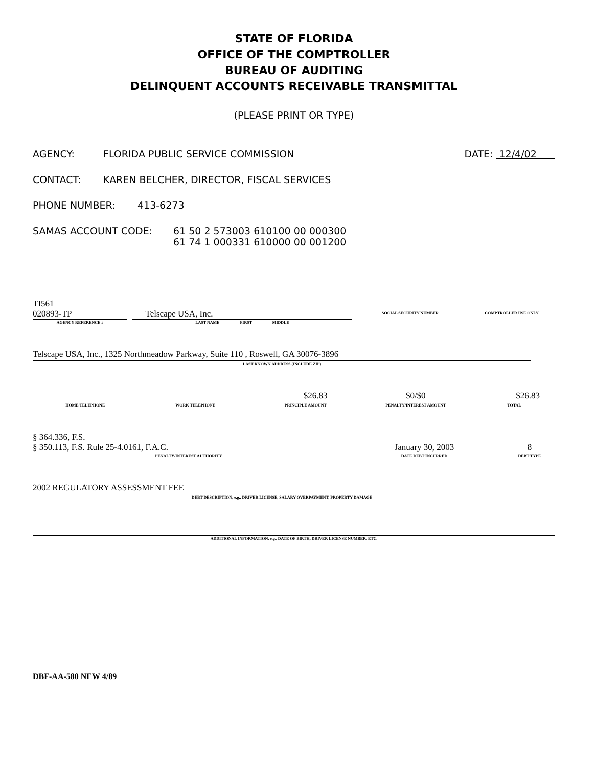STATE OF FLORIDA
OFFICE OF THE COMPTROLLER
BUREAU OF AUDITING
DELINQUENT ACCOUNTS RECEIVABLE TRANSMITTAL
(PLEASE PRINT OR TYPE)
AGENCY: FLORIDA PUBLIC SERVICE COMMISSION DATE: 12/4/02
CONTACT: KAREN BELCHER, DIRECTOR, FISCAL SERVICES
PHONE NUMBER: 413-6273
SAMAS ACCOUNT CODE: 61 50 2 573003 610100 00 000300
61 74 1 000331 610000 00 001200
TI561
020893-TP
AGENCY REFERENCE #
Telscape USA, Inc.
LAST NAME FIRST MIDDLE
SOCIAL SECURITY NUMBER
COMPTROLLER USE ONLY
Telscape USA, Inc., 1325 Northmeadow Parkway, Suite 110 , Roswell, GA 30076-3896
LAST KNOWN ADDRESS (INCLUDE ZIP)
HOME TELEPHONE WORK TELEPHONE
$26.83
PRINCIPLE AMOUNT
$0/$0
PENALTY/INTEREST AMOUNT
$26.83
TOTAL
§ 364.336, F.S.
§ 350.113, F.S. Rule 25-4.0161, F.A.C.
PENALTY/INTEREST AUTHORITY
January 30, 2003
DATE DEBT INCURRED
8
DEBT TYPE
2002 REGULATORY ASSESSMENT FEE
DEBT DESCRIPTION, e.g., DRIVER LICENSE, SALARY OVERPAYMENT, PROPERTY DAMAGE
ADDITIONAL INFORMATION, e.g., DATE OF BIRTH, DRIVER LICENSE NUMBER, ETC.
DBF-AA-580 NEW 4/89